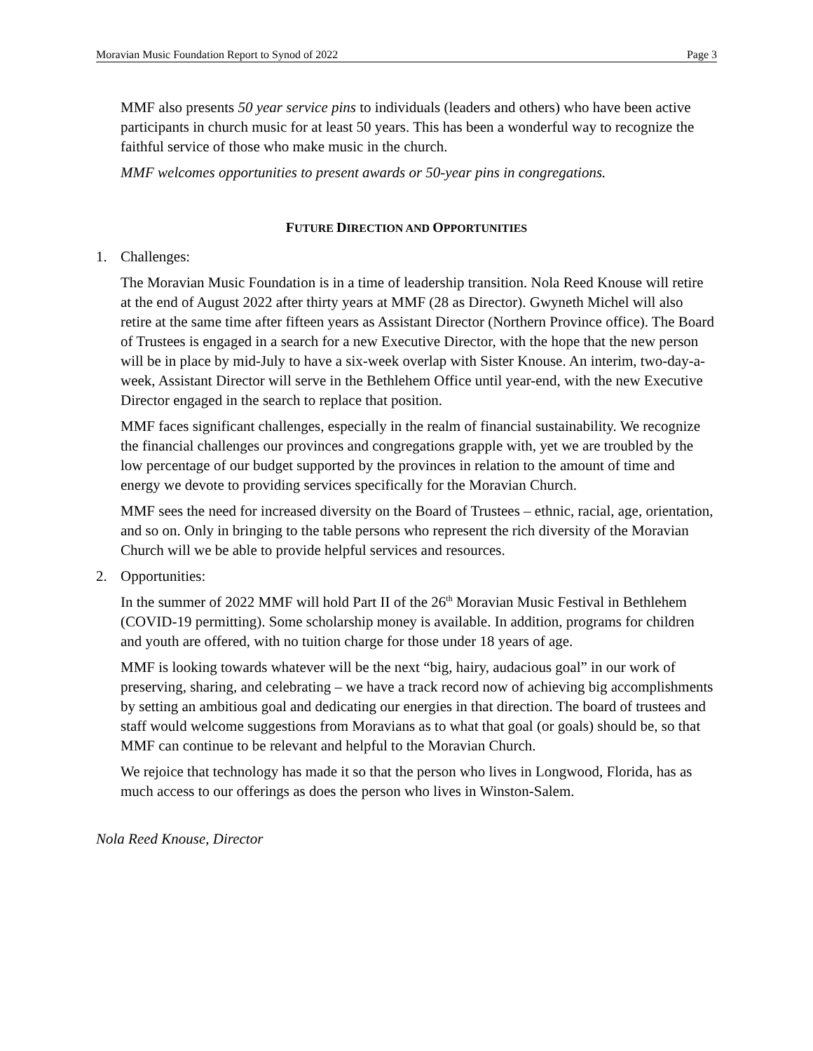Moravian Music Foundation Report to Synod of 2022 Page 3
MMF also presents 50 year service pins to individuals (leaders and others) who have been active participants in church music for at least 50 years. This has been a wonderful way to recognize the faithful service of those who make music in the church.
MMF welcomes opportunities to present awards or 50-year pins in congregations.
FUTURE DIRECTION AND OPPORTUNITIES
1. Challenges:
The Moravian Music Foundation is in a time of leadership transition. Nola Reed Knouse will retire at the end of August 2022 after thirty years at MMF (28 as Director). Gwyneth Michel will also retire at the same time after fifteen years as Assistant Director (Northern Province office). The Board of Trustees is engaged in a search for a new Executive Director, with the hope that the new person will be in place by mid-July to have a six-week overlap with Sister Knouse. An interim, two-day-a-week, Assistant Director will serve in the Bethlehem Office until year-end, with the new Executive Director engaged in the search to replace that position.
MMF faces significant challenges, especially in the realm of financial sustainability. We recognize the financial challenges our provinces and congregations grapple with, yet we are troubled by the low percentage of our budget supported by the provinces in relation to the amount of time and energy we devote to providing services specifically for the Moravian Church.
MMF sees the need for increased diversity on the Board of Trustees – ethnic, racial, age, orientation, and so on. Only in bringing to the table persons who represent the rich diversity of the Moravian Church will we be able to provide helpful services and resources.
2. Opportunities:
In the summer of 2022 MMF will hold Part II of the 26<sup>th</sup> Moravian Music Festival in Bethlehem (COVID-19 permitting). Some scholarship money is available. In addition, programs for children and youth are offered, with no tuition charge for those under 18 years of age.
MMF is looking towards whatever will be the next “big, hairy, audacious goal” in our work of preserving, sharing, and celebrating – we have a track record now of achieving big accomplishments by setting an ambitious goal and dedicating our energies in that direction. The board of trustees and staff would welcome suggestions from Moravians as to what that goal (or goals) should be, so that MMF can continue to be relevant and helpful to the Moravian Church.
We rejoice that technology has made it so that the person who lives in Longwood, Florida, has as much access to our offerings as does the person who lives in Winston-Salem.
Nola Reed Knouse, Director